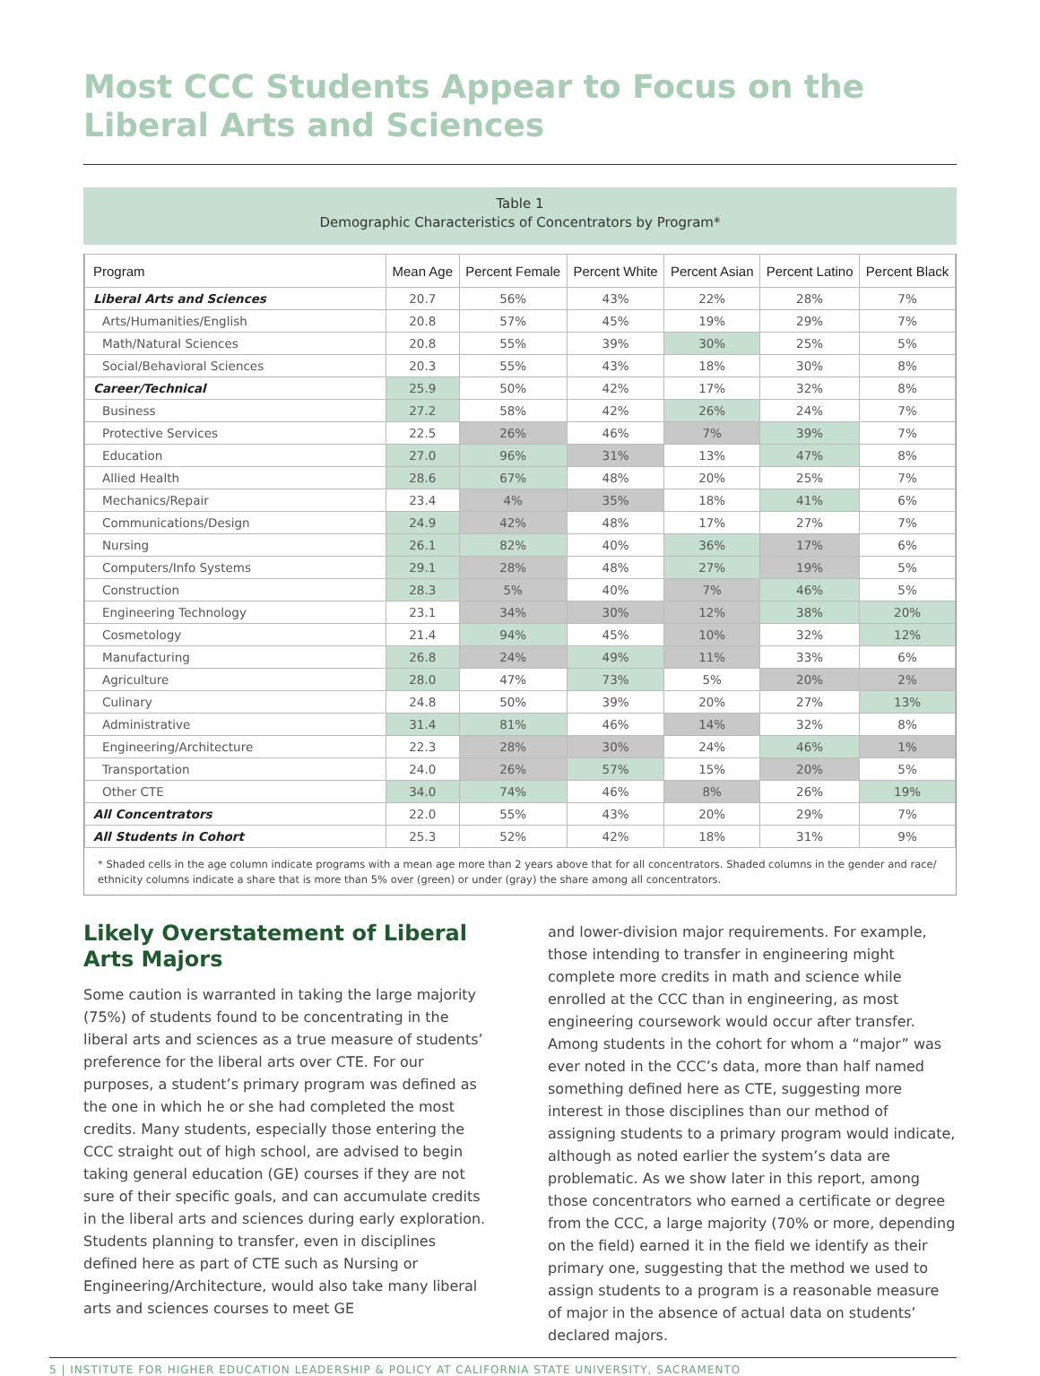Most CCC Students Appear to Focus on the
Liberal Arts and Sciences
Table 1
Demographic Characteristics of Concentrators by Program*
| Program | Mean Age | Percent Female | Percent White | Percent Asian | Percent Latino | Percent Black |
| --- | --- | --- | --- | --- | --- | --- |
| Liberal Arts and Sciences | 20.7 | 56% | 43% | 22% | 28% | 7% |
| Arts/Humanities/English | 20.8 | 57% | 45% | 19% | 29% | 7% |
| Math/Natural Sciences | 20.8 | 55% | 39% | 30% | 25% | 5% |
| Social/Behavioral Sciences | 20.3 | 55% | 43% | 18% | 30% | 8% |
| Career/Technical | 25.9 | 50% | 42% | 17% | 32% | 8% |
| Business | 27.2 | 58% | 42% | 26% | 24% | 7% |
| Protective Services | 22.5 | 26% | 46% | 7% | 39% | 7% |
| Education | 27.0 | 96% | 31% | 13% | 47% | 8% |
| Allied Health | 28.6 | 67% | 48% | 20% | 25% | 7% |
| Mechanics/Repair | 23.4 | 4% | 35% | 18% | 41% | 6% |
| Communications/Design | 24.9 | 42% | 48% | 17% | 27% | 7% |
| Nursing | 26.1 | 82% | 40% | 36% | 17% | 6% |
| Computers/Info Systems | 29.1 | 28% | 48% | 27% | 19% | 5% |
| Construction | 28.3 | 5% | 40% | 7% | 46% | 5% |
| Engineering Technology | 23.1 | 34% | 30% | 12% | 38% | 20% |
| Cosmetology | 21.4 | 94% | 45% | 10% | 32% | 12% |
| Manufacturing | 26.8 | 24% | 49% | 11% | 33% | 6% |
| Agriculture | 28.0 | 47% | 73% | 5% | 20% | 2% |
| Culinary | 24.8 | 50% | 39% | 20% | 27% | 13% |
| Administrative | 31.4 | 81% | 46% | 14% | 32% | 8% |
| Engineering/Architecture | 22.3 | 28% | 30% | 24% | 46% | 1% |
| Transportation | 24.0 | 26% | 57% | 15% | 20% | 5% |
| Other CTE | 34.0 | 74% | 46% | 8% | 26% | 19% |
| All Concentrators | 22.0 | 55% | 43% | 20% | 29% | 7% |
| All Students in Cohort | 25.3 | 52% | 42% | 18% | 31% | 9% |
* Shaded cells in the age column indicate programs with a mean age more than 2 years above that for all concentrators. Shaded columns in the gender and race/ ethnicity columns indicate a share that is more than 5% over (green) or under (gray) the share among all concentrators.
Likely Overstatement of Liberal Arts Majors
Some caution is warranted in taking the large majority (75%) of students found to be concentrating in the liberal arts and sciences as a true measure of students’ preference for the liberal arts over CTE. For our purposes, a student’s primary program was defined as the one in which he or she had completed the most credits. Many students, especially those entering the CCC straight out of high school, are advised to begin taking general education (GE) courses if they are not sure of their specific goals, and can accumulate credits in the liberal arts and sciences during early exploration. Students planning to transfer, even in disciplines defined here as part of CTE such as Nursing or Engineering/Architecture, would also take many liberal arts and sciences courses to meet GE
and lower-division major requirements. For example, those intending to transfer in engineering might complete more credits in math and science while enrolled at the CCC than in engineering, as most engineering coursework would occur after transfer. Among students in the cohort for whom a “major” was ever noted in the CCC’s data, more than half named something defined here as CTE, suggesting more interest in those disciplines than our method of assigning students to a primary program would indicate, although as noted earlier the system’s data are problematic. As we show later in this report, among those concentrators who earned a certificate or degree from the CCC, a large majority (70% or more, depending on the field) earned it in the field we identify as their primary one, suggesting that the method we used to assign students to a program is a reasonable measure of major in the absence of actual data on students’ declared majors.
5 | INSTITUTE FOR HIGHER EDUCATION LEADERSHIP & POLICY AT CALIFORNIA STATE UNIVERSITY, SACRAMENTO